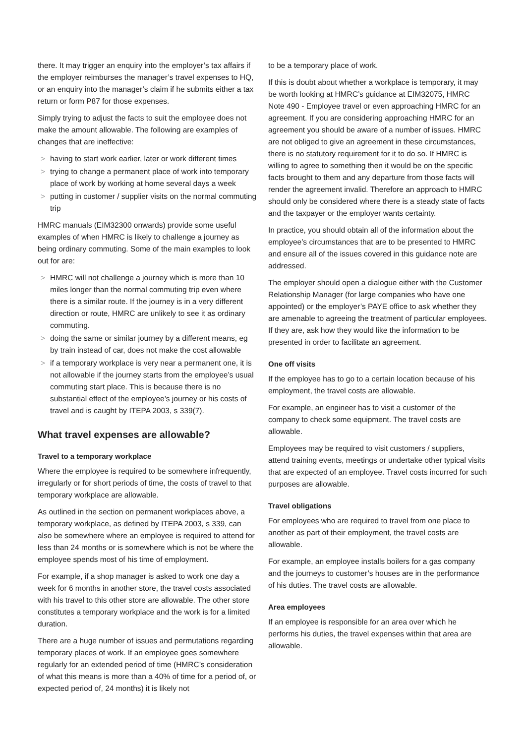there. It may trigger an enquiry into the employer’s tax affairs if the employer reimburses the manager’s travel expenses to HQ, or an enquiry into the manager’s claim if he submits either a tax return or form P87 for those expenses.
Simply trying to adjust the facts to suit the employee does not make the amount allowable. The following are examples of changes that are ineffective:
> having to start work earlier, later or work different times
> trying to change a permanent place of work into temporary place of work by working at home several days a week
> putting in customer / supplier visits on the normal commuting trip
HMRC manuals (EIM32300 onwards) provide some useful examples of when HMRC is likely to challenge a journey as being ordinary commuting. Some of the main examples to look out for are:
> HMRC will not challenge a journey which is more than 10 miles longer than the normal commuting trip even where there is a similar route. If the journey is in a very different direction or route, HMRC are unlikely to see it as ordinary commuting.
> doing the same or similar journey by a different means, eg by train instead of car, does not make the cost allowable
> if a temporary workplace is very near a permanent one, it is not allowable if the journey starts from the employee’s usual commuting start place. This is because there is no substantial effect of the employee’s journey or his costs of travel and is caught by ITEPA 2003, s 339(7).
What travel expenses are allowable?
Travel to a temporary workplace
Where the employee is required to be somewhere infrequently, irregularly or for short periods of time, the costs of travel to that temporary workplace are allowable.
As outlined in the section on permanent workplaces above, a temporary workplace, as defined by ITEPA 2003, s 339, can also be somewhere where an employee is required to attend for less than 24 months or is somewhere which is not be where the employee spends most of his time of employment.
For example, if a shop manager is asked to work one day a week for 6 months in another store, the travel costs associated with his travel to this other store are allowable. The other store constitutes a temporary workplace and the work is for a limited duration.
There are a huge number of issues and permutations regarding temporary places of work. If an employee goes somewhere regularly for an extended period of time (HMRC’s consideration of what this means is more than a 40% of time for a period of, or expected period of, 24 months) it is likely not
to be a temporary place of work.
If this is doubt about whether a workplace is temporary, it may be worth looking at HMRC’s guidance at EIM32075, HMRC Note 490 - Employee travel or even approaching HMRC for an agreement. If you are considering approaching HMRC for an agreement you should be aware of a number of issues. HMRC are not obliged to give an agreement in these circumstances, there is no statutory requirement for it to do so. If HMRC is willing to agree to something then it would be on the specific facts brought to them and any departure from those facts will render the agreement invalid. Therefore an approach to HMRC should only be considered where there is a steady state of facts and the taxpayer or the employer wants certainty.
In practice, you should obtain all of the information about the employee’s circumstances that are to be presented to HMRC and ensure all of the issues covered in this guidance note are addressed.
The employer should open a dialogue either with the Customer Relationship Manager (for large companies who have one appointed) or the employer’s PAYE office to ask whether they are amenable to agreeing the treatment of particular employees. If they are, ask how they would like the information to be presented in order to facilitate an agreement.
One off visits
If the employee has to go to a certain location because of his employment, the travel costs are allowable.
For example, an engineer has to visit a customer of the company to check some equipment. The travel costs are allowable.
Employees may be required to visit customers / suppliers, attend training events, meetings or undertake other typical visits that are expected of an employee. Travel costs incurred for such purposes are allowable.
Travel obligations
For employees who are required to travel from one place to another as part of their employment, the travel costs are allowable.
For example, an employee installs boilers for a gas company and the journeys to customer’s houses are in the performance of his duties. The travel costs are allowable.
Area employees
If an employee is responsible for an area over which he performs his duties, the travel expenses within that area are allowable.